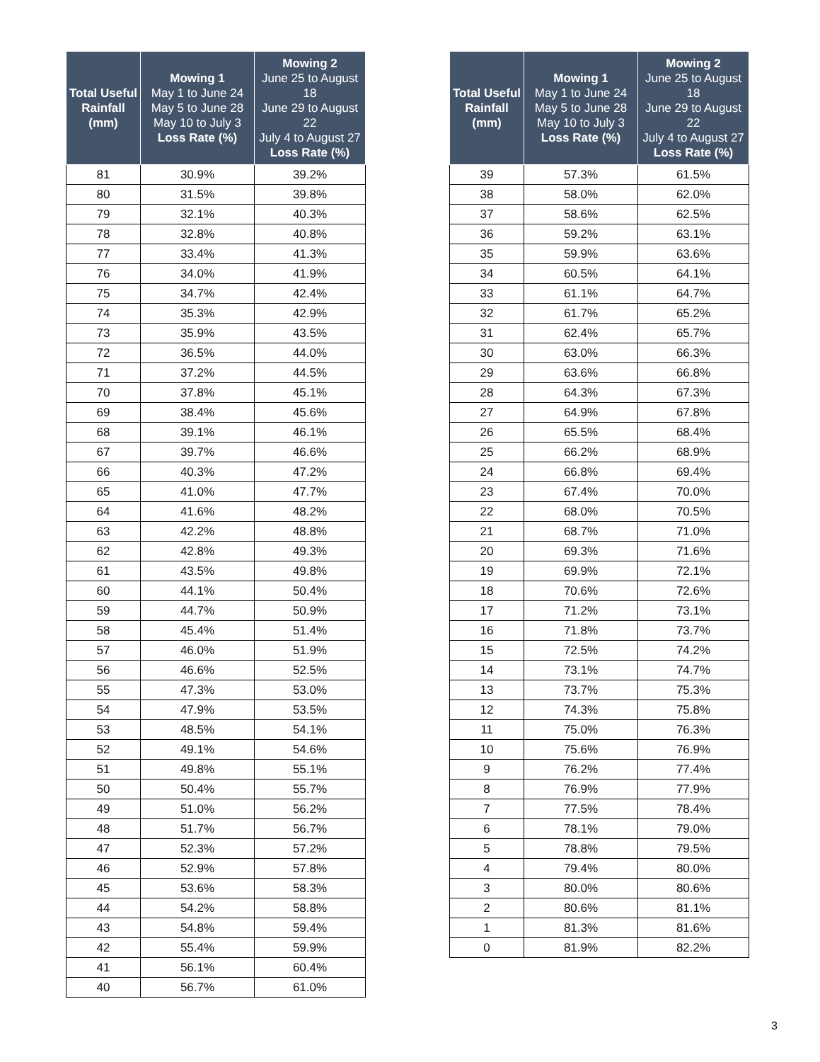| Total Useful Rainfall (mm) | Mowing 1 May 1 to June 24 May 5 to June 28 May 10 to July 3 Loss Rate (%) | Mowing 2 June 25 to August 18 June 29 to August 22 July 4 to August 27 Loss Rate (%) |
| --- | --- | --- |
| 81 | 30.9% | 39.2% |
| 80 | 31.5% | 39.8% |
| 79 | 32.1% | 40.3% |
| 78 | 32.8% | 40.8% |
| 77 | 33.4% | 41.3% |
| 76 | 34.0% | 41.9% |
| 75 | 34.7% | 42.4% |
| 74 | 35.3% | 42.9% |
| 73 | 35.9% | 43.5% |
| 72 | 36.5% | 44.0% |
| 71 | 37.2% | 44.5% |
| 70 | 37.8% | 45.1% |
| 69 | 38.4% | 45.6% |
| 68 | 39.1% | 46.1% |
| 67 | 39.7% | 46.6% |
| 66 | 40.3% | 47.2% |
| 65 | 41.0% | 47.7% |
| 64 | 41.6% | 48.2% |
| 63 | 42.2% | 48.8% |
| 62 | 42.8% | 49.3% |
| 61 | 43.5% | 49.8% |
| 60 | 44.1% | 50.4% |
| 59 | 44.7% | 50.9% |
| 58 | 45.4% | 51.4% |
| 57 | 46.0% | 51.9% |
| 56 | 46.6% | 52.5% |
| 55 | 47.3% | 53.0% |
| 54 | 47.9% | 53.5% |
| 53 | 48.5% | 54.1% |
| 52 | 49.1% | 54.6% |
| 51 | 49.8% | 55.1% |
| 50 | 50.4% | 55.7% |
| 49 | 51.0% | 56.2% |
| 48 | 51.7% | 56.7% |
| 47 | 52.3% | 57.2% |
| 46 | 52.9% | 57.8% |
| 45 | 53.6% | 58.3% |
| 44 | 54.2% | 58.8% |
| 43 | 54.8% | 59.4% |
| 42 | 55.4% | 59.9% |
| 41 | 56.1% | 60.4% |
| 40 | 56.7% | 61.0% |
| Total Useful Rainfall (mm) | Mowing 1 May 1 to June 24 May 5 to June 28 May 10 to July 3 Loss Rate (%) | Mowing 2 June 25 to August 18 June 29 to August 22 July 4 to August 27 Loss Rate (%) |
| --- | --- | --- |
| 39 | 57.3% | 61.5% |
| 38 | 58.0% | 62.0% |
| 37 | 58.6% | 62.5% |
| 36 | 59.2% | 63.1% |
| 35 | 59.9% | 63.6% |
| 34 | 60.5% | 64.1% |
| 33 | 61.1% | 64.7% |
| 32 | 61.7% | 65.2% |
| 31 | 62.4% | 65.7% |
| 30 | 63.0% | 66.3% |
| 29 | 63.6% | 66.8% |
| 28 | 64.3% | 67.3% |
| 27 | 64.9% | 67.8% |
| 26 | 65.5% | 68.4% |
| 25 | 66.2% | 68.9% |
| 24 | 66.8% | 69.4% |
| 23 | 67.4% | 70.0% |
| 22 | 68.0% | 70.5% |
| 21 | 68.7% | 71.0% |
| 20 | 69.3% | 71.6% |
| 19 | 69.9% | 72.1% |
| 18 | 70.6% | 72.6% |
| 17 | 71.2% | 73.1% |
| 16 | 71.8% | 73.7% |
| 15 | 72.5% | 74.2% |
| 14 | 73.1% | 74.7% |
| 13 | 73.7% | 75.3% |
| 12 | 74.3% | 75.8% |
| 11 | 75.0% | 76.3% |
| 10 | 75.6% | 76.9% |
| 9 | 76.2% | 77.4% |
| 8 | 76.9% | 77.9% |
| 7 | 77.5% | 78.4% |
| 6 | 78.1% | 79.0% |
| 5 | 78.8% | 79.5% |
| 4 | 79.4% | 80.0% |
| 3 | 80.0% | 80.6% |
| 2 | 80.6% | 81.1% |
| 1 | 81.3% | 81.6% |
| 0 | 81.9% | 82.2% |
3